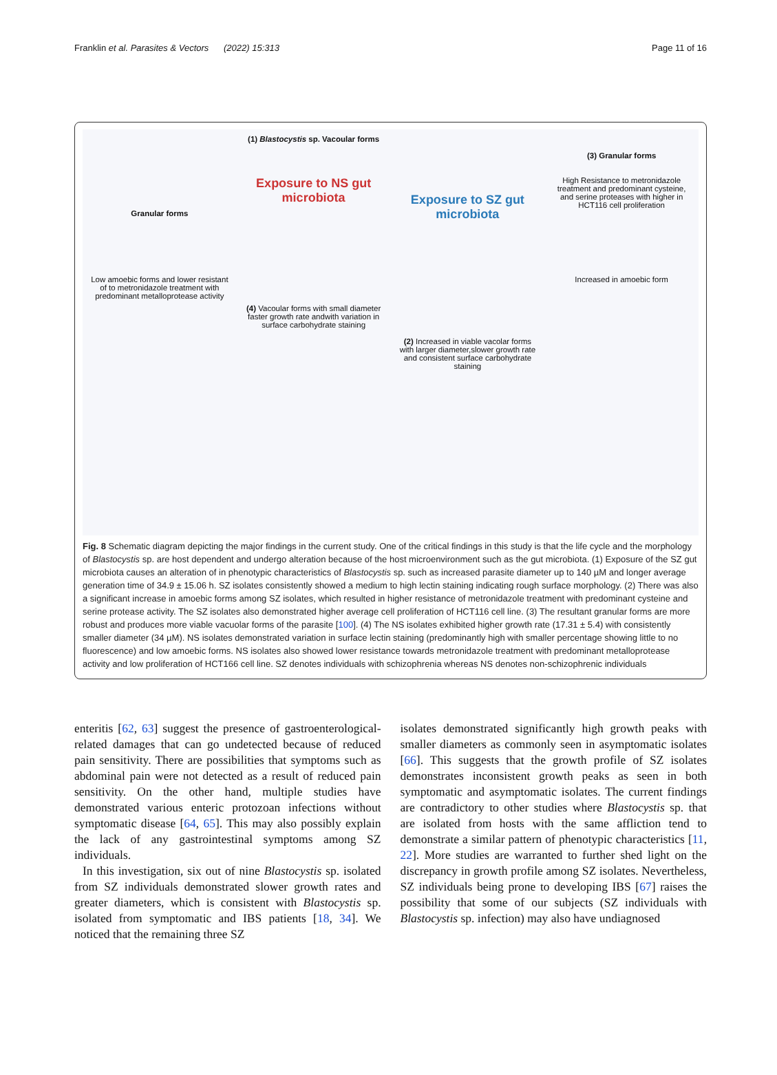Franklin et al. Parasites & Vectors (2022) 15:313 Page 11 of 16
Granular forms
Low amoebic forms and lower resistant of to metronidazole treatment with predominant metalloprotease activity
(1) Blastocystis sp. Vacoular forms
Exposure to NS gut microbiota
(4) Vacoular forms with small diameter faster growth rate andwith variation in surface carbohydrate staining
Exposure to SZ gut microbiota
(2) Increased in viable vacolar forms with larger diameter,slower growth rate and consistent surface carbohydrate staining
(3) Granular forms
High Resistance to metronidazole treatment and predominant cysteine, and serine proteases with higher in HCT116 cell proliferation
Increased in amoebic form
Fig. 8 Schematic diagram depicting the major findings in the current study. One of the critical findings in this study is that the life cycle and the morphology of Blastocystis sp. are host dependent and undergo alteration because of the host microenvironment such as the gut microbiota. (1) Exposure of the SZ gut microbiota causes an alteration of in phenotypic characteristics of Blastocystis sp. such as increased parasite diameter up to 140 µM and longer average generation time of 34.9 ± 15.06 h. SZ isolates consistently showed a medium to high lectin staining indicating rough surface morphology. (2) There was also a significant increase in amoebic forms among SZ isolates, which resulted in higher resistance of metronidazole treatment with predominant cysteine and serine protease activity. The SZ isolates also demonstrated higher average cell proliferation of HCT116 cell line. (3) The resultant granular forms are more robust and produces more viable vacuolar forms of the parasite [100]. (4) The NS isolates exhibited higher growth rate (17.31 ± 5.4) with consistently smaller diameter (34 µM). NS isolates demonstrated variation in surface lectin staining (predominantly high with smaller percentage showing little to no fluorescence) and low amoebic forms. NS isolates also showed lower resistance towards metronidazole treatment with predominant metalloprotease activity and low proliferation of HCT166 cell line. SZ denotes individuals with schizophrenia whereas NS denotes non-schizophrenic individuals
enteritis [62, 63] suggest the presence of gastroentero­logical-related damages that can go undetected because of reduced pain sensitivity. There are possibilities that symptoms such as abdominal pain were not detected as a result of reduced pain sensitivity. On the other hand, multiple studies have demonstrated various enteric pro­tozoan infections without symptomatic disease [64, 65]. This may also possibly explain the lack of any gastrointes­tinal symptoms among SZ individuals.
In this investigation, six out of nine Blastocystis sp. isolated from SZ individuals demonstrated slower growth rates and greater diameters, which is consistent with Blastocystis sp. isolated from symptomatic and IBS patients [18, 34]. We noticed that the remaining three SZ
isolates demonstrated significantly high growth peaks with smaller diameters as commonly seen in asympto­matic isolates [66]. This suggests that the growth profile of SZ isolates demonstrates inconsistent growth peaks as seen in both symptomatic and asymptomatic isolates. The current findings are contradictory to other studies where Blastocystis sp. that are isolated from hosts with the same affliction tend to demonstrate a similar pat­tern of phenotypic characteristics [11, 22]. More studies are warranted to further shed light on the discrepancy in growth profile among SZ isolates. Nevertheless, SZ individuals being prone to developing IBS [67] raises the possibility that some of our subjects (SZ individuals with Blastocystis sp. infection) may also have undiagnosed